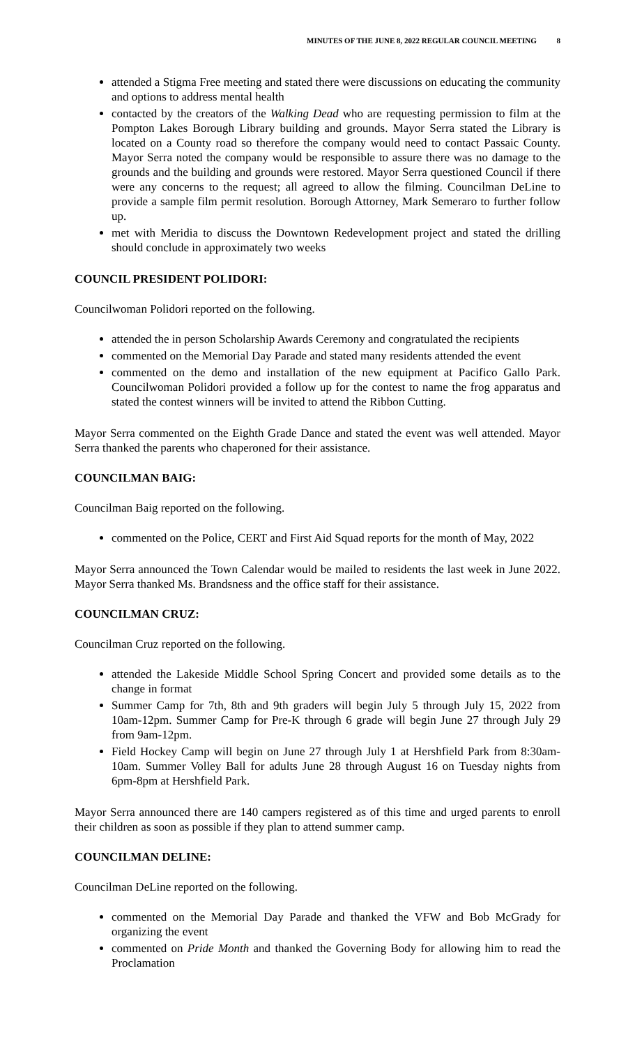MINUTES OF THE JUNE 8, 2022 REGULAR COUNCIL MEETING 8
attended a Stigma Free meeting and stated there were discussions on educating the community and options to address mental health
contacted by the creators of the Walking Dead who are requesting permission to film at the Pompton Lakes Borough Library building and grounds. Mayor Serra stated the Library is located on a County road so therefore the company would need to contact Passaic County. Mayor Serra noted the company would be responsible to assure there was no damage to the grounds and the building and grounds were restored. Mayor Serra questioned Council if there were any concerns to the request; all agreed to allow the filming. Councilman DeLine to provide a sample film permit resolution. Borough Attorney, Mark Semeraro to further follow up.
met with Meridia to discuss the Downtown Redevelopment project and stated the drilling should conclude in approximately two weeks
COUNCIL PRESIDENT POLIDORI:
Councilwoman Polidori reported on the following.
attended the in person Scholarship Awards Ceremony and congratulated the recipients
commented on the Memorial Day Parade and stated many residents attended the event
commented on the demo and installation of the new equipment at Pacifico Gallo Park. Councilwoman Polidori provided a follow up for the contest to name the frog apparatus and stated the contest winners will be invited to attend the Ribbon Cutting.
Mayor Serra commented on the Eighth Grade Dance and stated the event was well attended. Mayor Serra thanked the parents who chaperoned for their assistance.
COUNCILMAN BAIG:
Councilman Baig reported on the following.
commented on the Police, CERT and First Aid Squad reports for the month of May, 2022
Mayor Serra announced the Town Calendar would be mailed to residents the last week in June 2022. Mayor Serra thanked Ms. Brandsness and the office staff for their assistance.
COUNCILMAN CRUZ:
Councilman Cruz reported on the following.
attended the Lakeside Middle School Spring Concert and provided some details as to the change in format
Summer Camp for 7th, 8th and 9th graders will begin July 5 through July 15, 2022 from 10am-12pm. Summer Camp for Pre-K through 6 grade will begin June 27 through July 29 from 9am-12pm.
Field Hockey Camp will begin on June 27 through July 1 at Hershfield Park from 8:30am-10am. Summer Volley Ball for adults June 28 through August 16 on Tuesday nights from 6pm-8pm at Hershfield Park.
Mayor Serra announced there are 140 campers registered as of this time and urged parents to enroll their children as soon as possible if they plan to attend summer camp.
COUNCILMAN DELINE:
Councilman DeLine reported on the following.
commented on the Memorial Day Parade and thanked the VFW and Bob McGrady for organizing the event
commented on Pride Month and thanked the Governing Body for allowing him to read the Proclamation